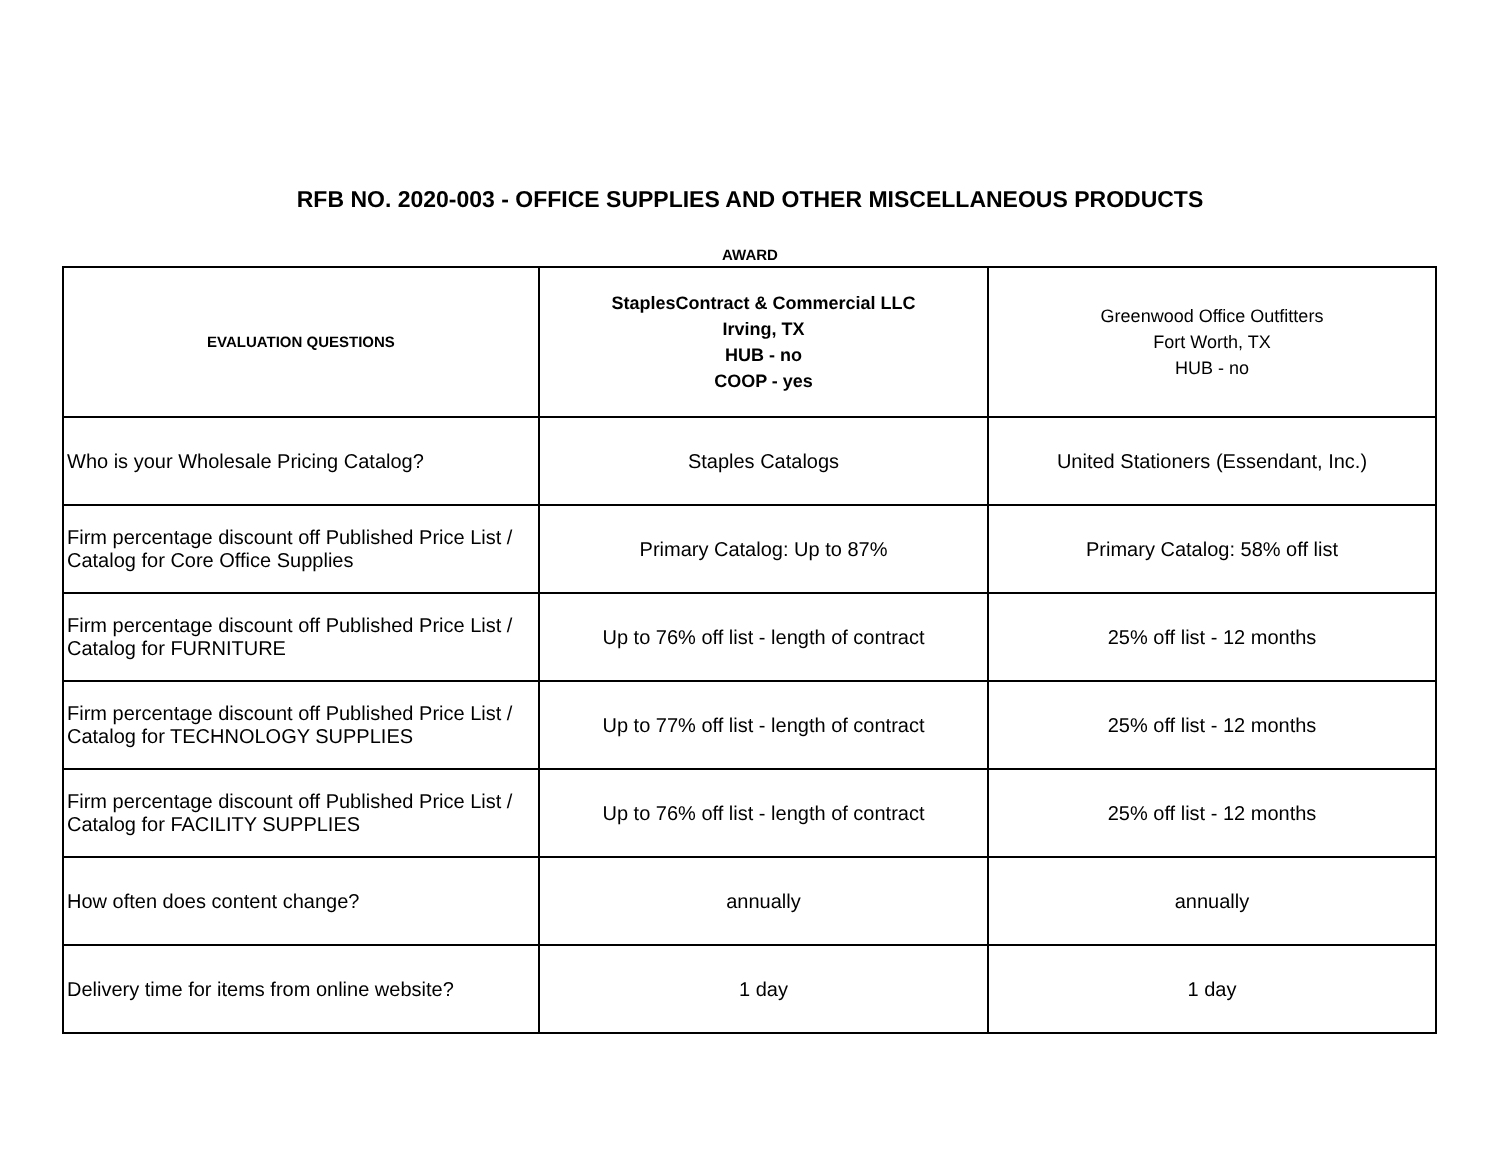RFB NO. 2020-003 - OFFICE SUPPLIES AND OTHER MISCELLANEOUS PRODUCTS
AWARD
| EVALUATION QUESTIONS | StaplesContract & Commercial LLC Irving, TX HUB - no COOP - yes | Greenwood Office Outfitters Fort Worth, TX HUB - no |
| --- | --- | --- |
| Who is your Wholesale Pricing Catalog? | Staples Catalogs | United Stationers (Essendant, Inc.) |
| Firm percentage discount off Published Price List / Catalog for Core Office Supplies | Primary Catalog: Up to 87% | Primary Catalog: 58% off list |
| Firm percentage discount off Published Price List / Catalog for FURNITURE | Up to 76% off list - length of contract | 25% off list - 12 months |
| Firm percentage discount off Published Price List / Catalog for TECHNOLOGY SUPPLIES | Up to 77% off list - length of contract | 25% off list - 12 months |
| Firm percentage discount off Published Price List / Catalog for FACILITY SUPPLIES | Up to 76% off list - length of contract | 25% off list - 12 months |
| How often does content change? | annually | annually |
| Delivery time for items from online website? | 1 day | 1 day |